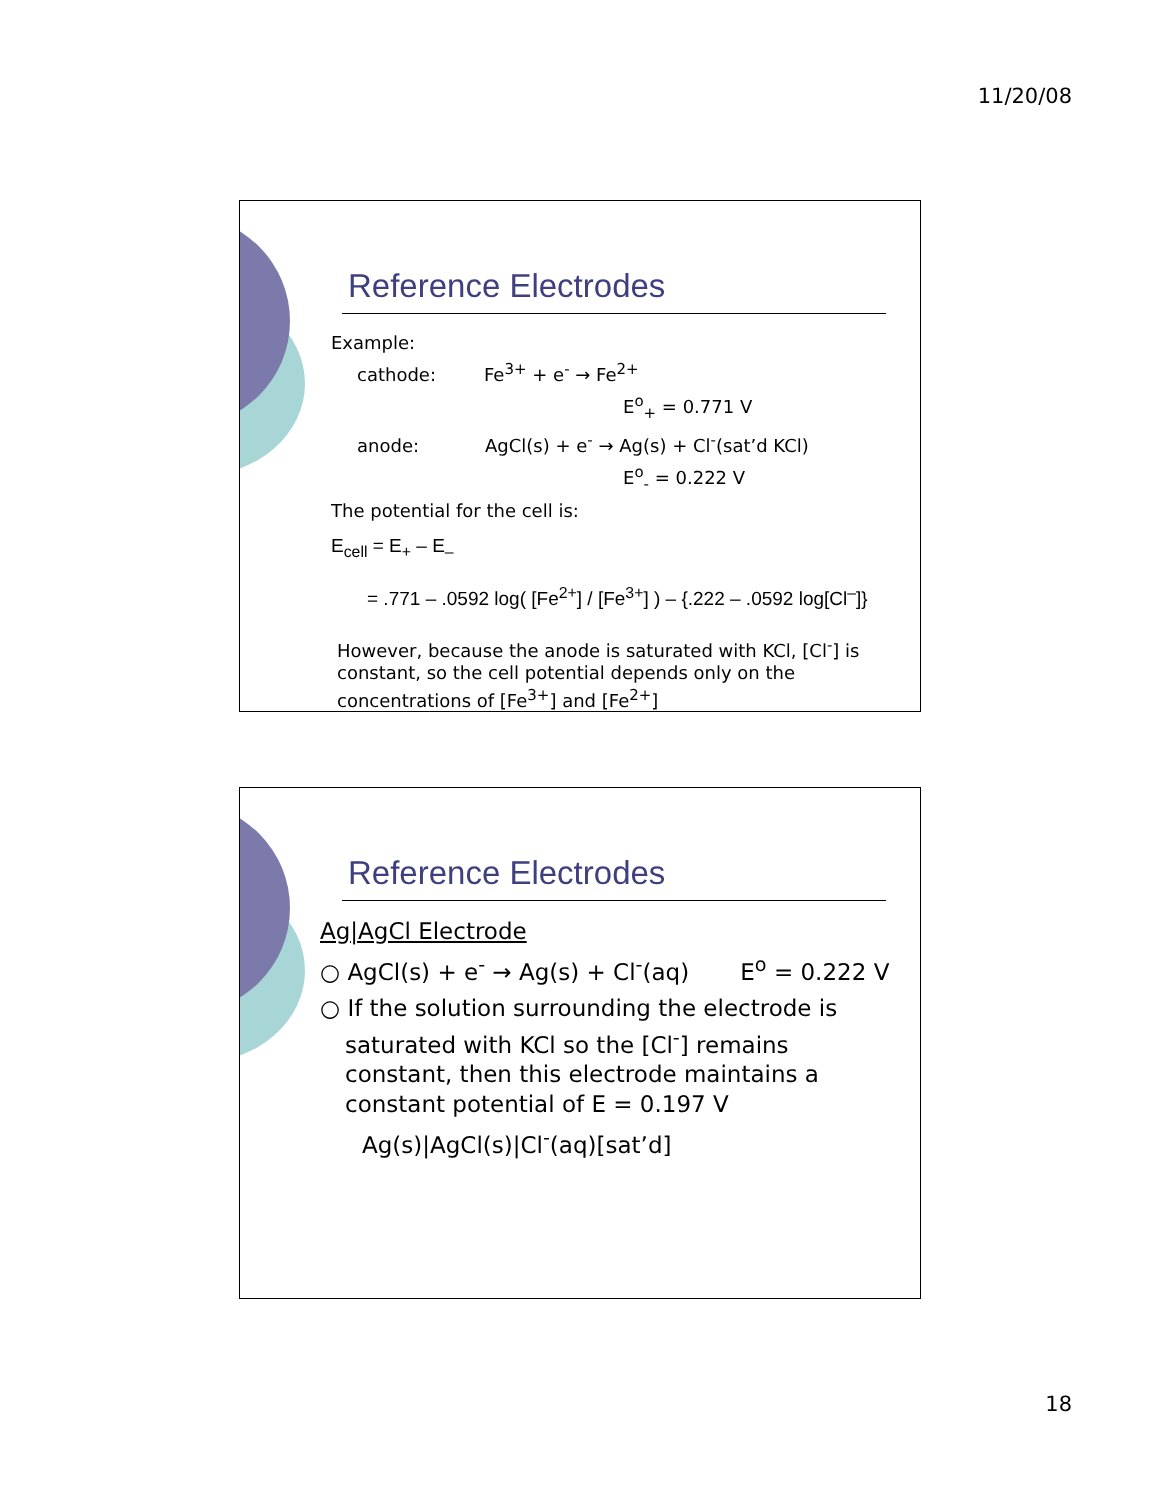11/20/08
Reference Electrodes
Example:
cathode: Fe<sup>3+</sup> + e<sup>-</sup> → Fe<sup>2+</sup>
E<sup>o</sup><sub>+</sub> = 0.771 V
anode: AgCl(s) + e<sup>-</sup> → Ag(s) + Cl<sup>-</sup>(sat’d KCl)
E<sup>o</sup><sub>-</sub> = 0.222 V
The potential for the cell is:
E<sub>cell</sub> = E<sub>+</sub> – E<sub>–</sub>
= .771 – .0592 log( [Fe<sup>2+</sup>] / [Fe<sup>3+</sup>] ) – {.222 – .0592 log[Cl<sup>–</sup>]}
However, because the anode is saturated with KCl, [Cl<sup>-</sup>] is constant, so the cell potential depends only on the concentrations of [Fe<sup>3+</sup>] and [Fe<sup>2+</sup>]
Reference Electrodes
Ag|AgCl Electrode
○ AgCl(s) + e<sup>-</sup> → Ag(s) + Cl<sup>-</sup>(aq) E<sup>o</sup> = 0.222 V
○ If the solution surrounding the electrode is saturated with KCl so the [Cl<sup>-</sup>] remains constant, then this electrode maintains a constant potential of E = 0.197 V
Ag(s)|AgCl(s)|Cl<sup>-</sup>(aq)[sat’d]
18